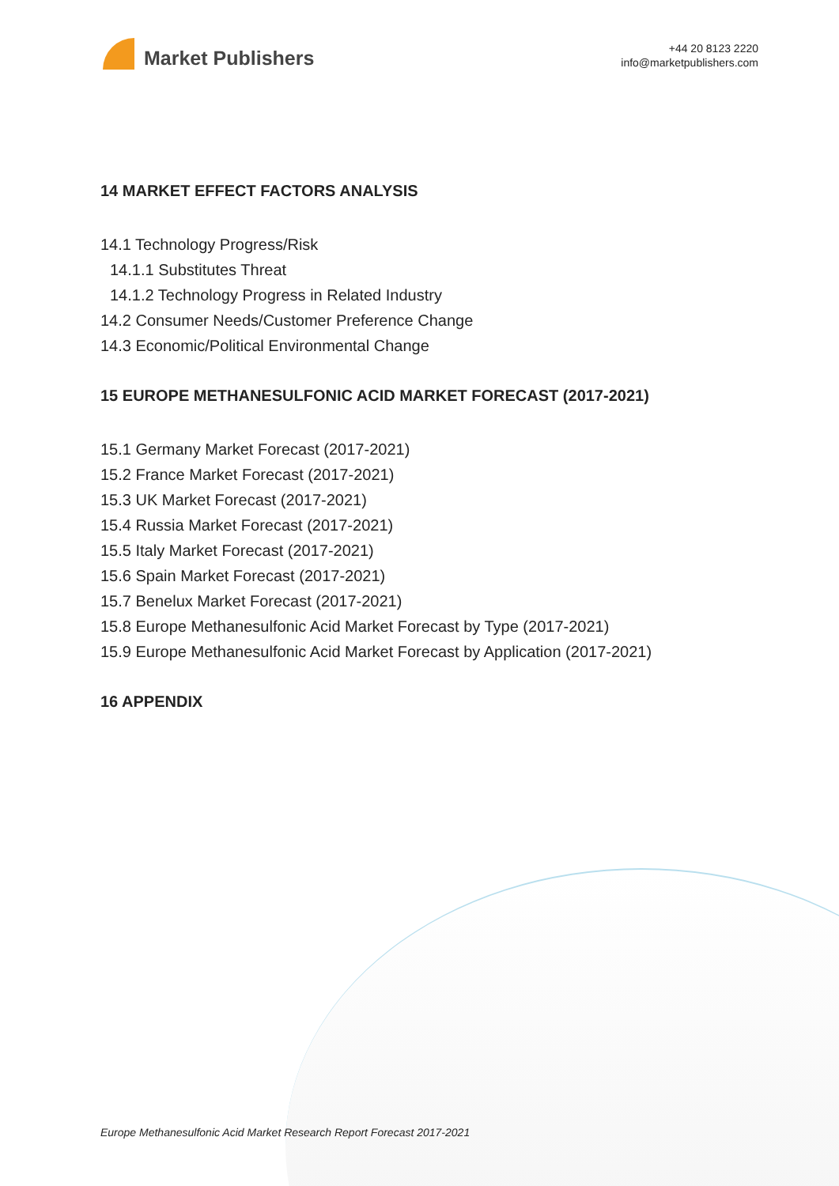Market Publishers
+44 20 8123 2220
info@marketpublishers.com
14 MARKET EFFECT FACTORS ANALYSIS
14.1 Technology Progress/Risk
14.1.1 Substitutes Threat
14.1.2 Technology Progress in Related Industry
14.2 Consumer Needs/Customer Preference Change
14.3 Economic/Political Environmental Change
15 EUROPE METHANESULFONIC ACID MARKET FORECAST (2017-2021)
15.1 Germany Market Forecast (2017-2021)
15.2 France Market Forecast (2017-2021)
15.3 UK Market Forecast (2017-2021)
15.4 Russia Market Forecast (2017-2021)
15.5 Italy Market Forecast (2017-2021)
15.6 Spain Market Forecast (2017-2021)
15.7 Benelux Market Forecast (2017-2021)
15.8 Europe Methanesulfonic Acid Market Forecast by Type (2017-2021)
15.9 Europe Methanesulfonic Acid Market Forecast by Application (2017-2021)
16 APPENDIX
Europe Methanesulfonic Acid Market Research Report Forecast 2017-2021